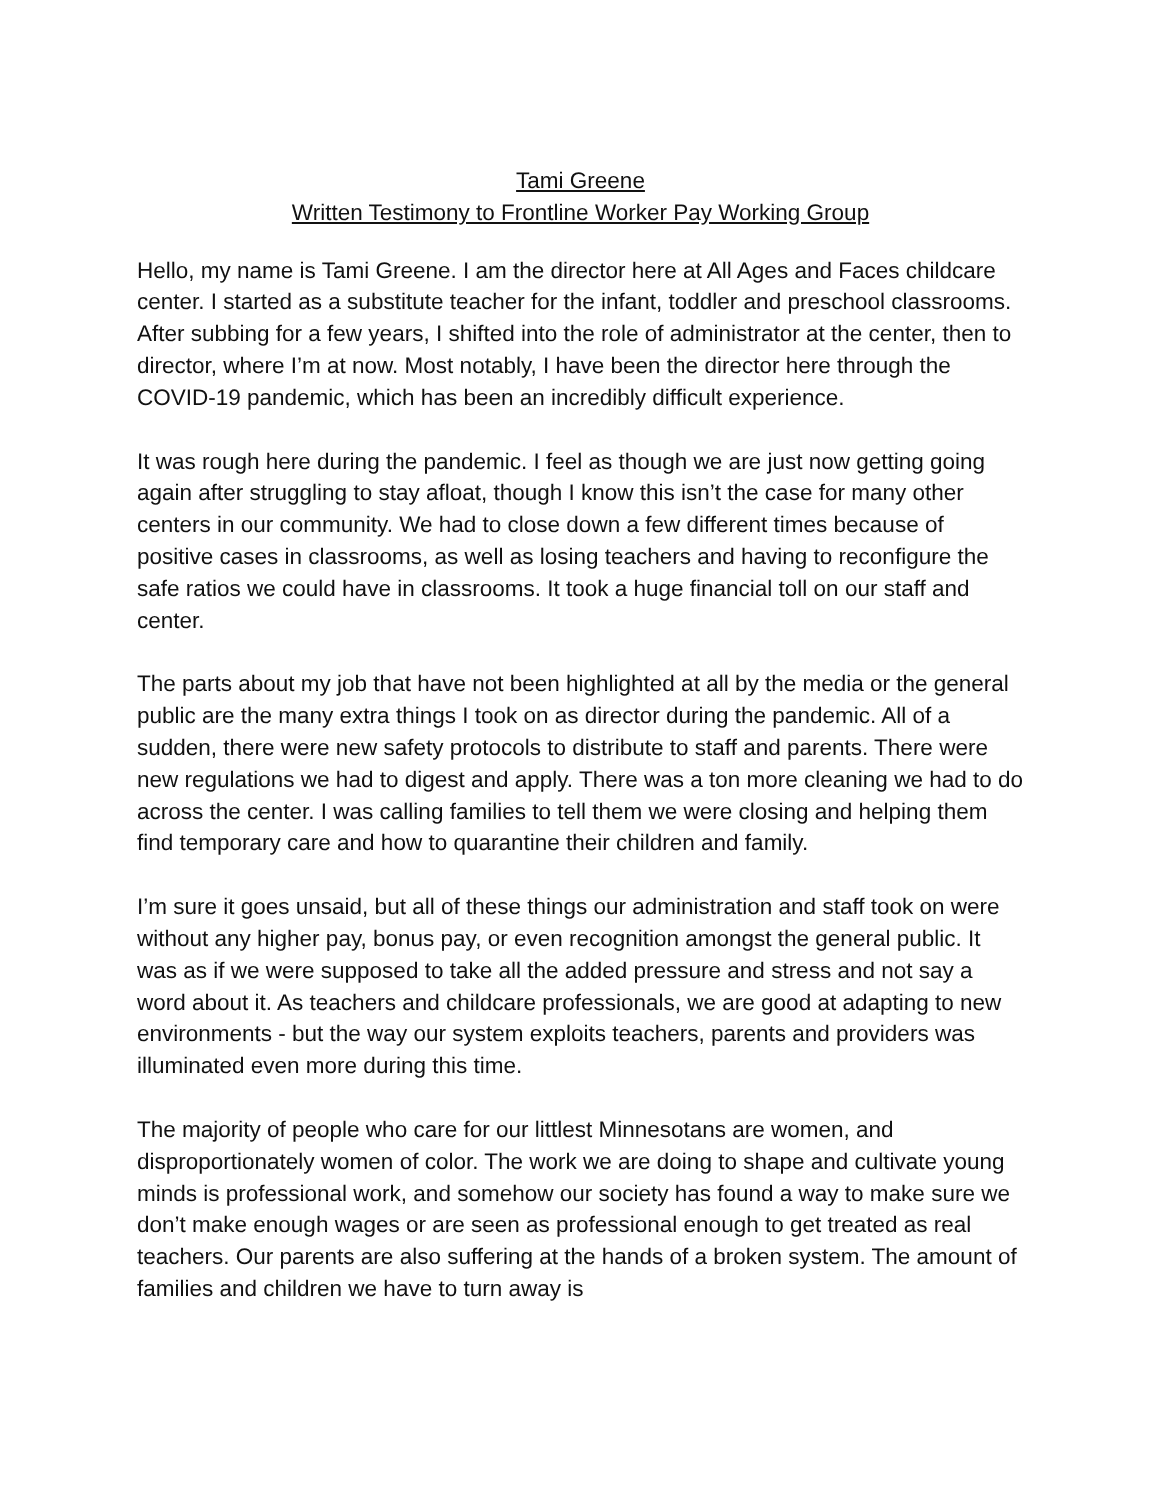Tami Greene
Written Testimony to Frontline Worker Pay Working Group
Hello, my name is Tami Greene. I am the director here at All Ages and Faces childcare center. I started as a substitute teacher for the infant, toddler and preschool classrooms. After subbing for a few years, I shifted into the role of administrator at the center, then to director, where I’m at now. Most notably, I have been the director here through the COVID-19 pandemic, which has been an incredibly difficult experience.
It was rough here during the pandemic. I feel as though we are just now getting going again after struggling to stay afloat, though I know this isn’t the case for many other centers in our community. We had to close down a few different times because of positive cases in classrooms, as well as losing teachers and having to reconfigure the safe ratios we could have in classrooms. It took a huge financial toll on our staff and center.
The parts about my job that have not been highlighted at all by the media or the general public are the many extra things I took on as director during the pandemic. All of a sudden, there were new safety protocols to distribute to staff and parents. There were new regulations we had to digest and apply. There was a ton more cleaning we had to do across the center. I was calling families to tell them we were closing and helping them find temporary care and how to quarantine their children and family.
I’m sure it goes unsaid, but all of these things our administration and staff took on were without any higher pay, bonus pay, or even recognition amongst the general public. It was as if we were supposed to take all the added pressure and stress and not say a word about it. As teachers and childcare professionals, we are good at adapting to new environments - but the way our system exploits teachers, parents and providers was illuminated even more during this time.
The majority of people who care for our littlest Minnesotans are women, and disproportionately women of color. The work we are doing to shape and cultivate young minds is professional work, and somehow our society has found a way to make sure we don’t make enough wages or are seen as professional enough to get treated as real teachers. Our parents are also suffering at the hands of a broken system. The amount of families and children we have to turn away is